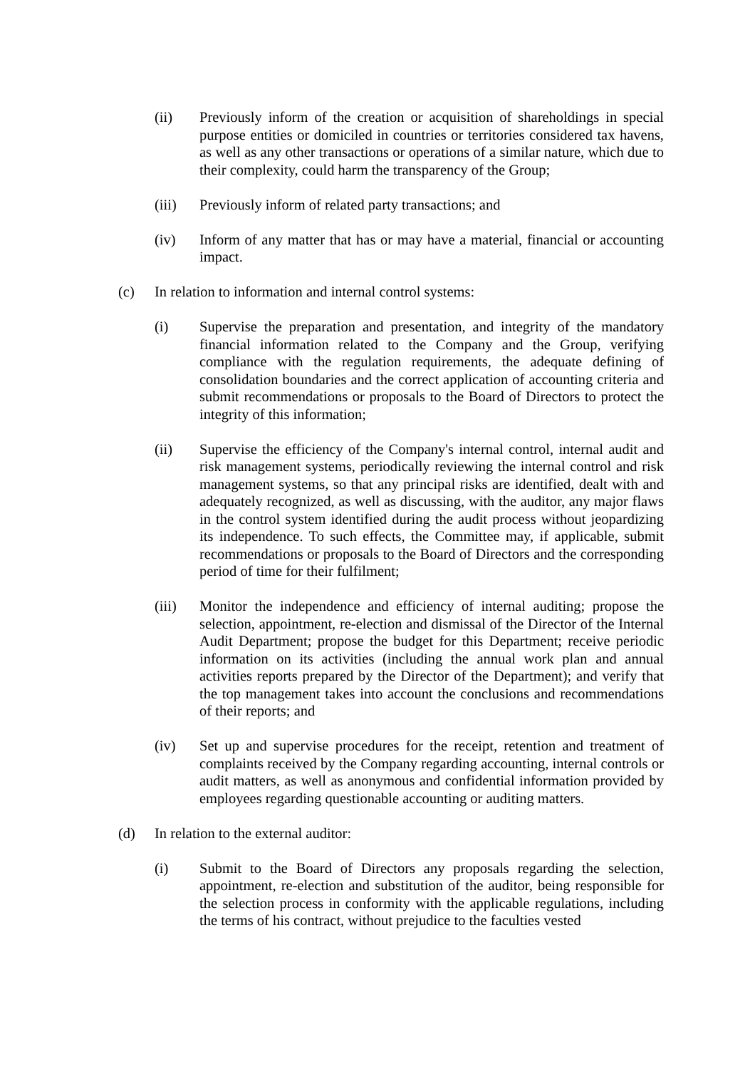(ii) Previously inform of the creation or acquisition of shareholdings in special purpose entities or domiciled in countries or territories considered tax havens, as well as any other transactions or operations of a similar nature, which due to their complexity, could harm the transparency of the Group;
(iii) Previously inform of related party transactions; and
(iv) Inform of any matter that has or may have a material, financial or accounting impact.
(c) In relation to information and internal control systems:
(i) Supervise the preparation and presentation, and integrity of the mandatory financial information related to the Company and the Group, verifying compliance with the regulation requirements, the adequate defining of consolidation boundaries and the correct application of accounting criteria and submit recommendations or proposals to the Board of Directors to protect the integrity of this information;
(ii) Supervise the efficiency of the Company's internal control, internal audit and risk management systems, periodically reviewing the internal control and risk management systems, so that any principal risks are identified, dealt with and adequately recognized, as well as discussing, with the auditor, any major flaws in the control system identified during the audit process without jeopardizing its independence. To such effects, the Committee may, if applicable, submit recommendations or proposals to the Board of Directors and the corresponding period of time for their fulfilment;
(iii) Monitor the independence and efficiency of internal auditing; propose the selection, appointment, re-election and dismissal of the Director of the Internal Audit Department; propose the budget for this Department; receive periodic information on its activities (including the annual work plan and annual activities reports prepared by the Director of the Department); and verify that the top management takes into account the conclusions and recommendations of their reports; and
(iv) Set up and supervise procedures for the receipt, retention and treatment of complaints received by the Company regarding accounting, internal controls or audit matters, as well as anonymous and confidential information provided by employees regarding questionable accounting or auditing matters.
(d) In relation to the external auditor:
(i) Submit to the Board of Directors any proposals regarding the selection, appointment, re-election and substitution of the auditor, being responsible for the selection process in conformity with the applicable regulations, including the terms of his contract, without prejudice to the faculties vested